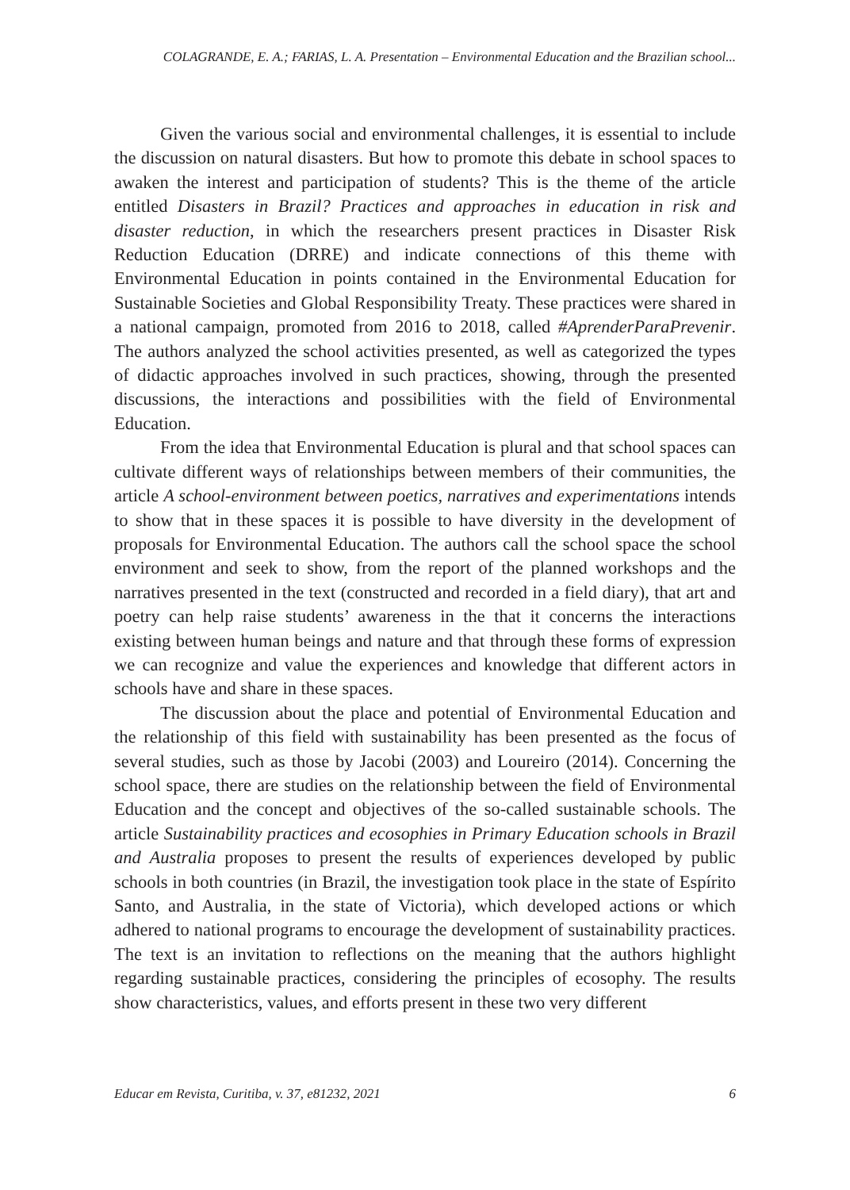COLAGRANDE, E. A.; FARIAS, L. A. Presentation – Environmental Education and the Brazilian school...
Given the various social and environmental challenges, it is essential to include the discussion on natural disasters. But how to promote this debate in school spaces to awaken the interest and participation of students? This is the theme of the article entitled Disasters in Brazil? Practices and approaches in education in risk and disaster reduction, in which the researchers present practices in Disaster Risk Reduction Education (DRRE) and indicate connections of this theme with Environmental Education in points contained in the Environmental Education for Sustainable Societies and Global Responsibility Treaty. These practices were shared in a national campaign, promoted from 2016 to 2018, called #AprenderParaPrevenir. The authors analyzed the school activities presented, as well as categorized the types of didactic approaches involved in such practices, showing, through the presented discussions, the interactions and possibilities with the field of Environmental Education.
From the idea that Environmental Education is plural and that school spaces can cultivate different ways of relationships between members of their communities, the article A school-environment between poetics, narratives and experimentations intends to show that in these spaces it is possible to have diversity in the development of proposals for Environmental Education. The authors call the school space the school environment and seek to show, from the report of the planned workshops and the narratives presented in the text (constructed and recorded in a field diary), that art and poetry can help raise students’ awareness in the that it concerns the interactions existing between human beings and nature and that through these forms of expression we can recognize and value the experiences and knowledge that different actors in schools have and share in these spaces.
The discussion about the place and potential of Environmental Education and the relationship of this field with sustainability has been presented as the focus of several studies, such as those by Jacobi (2003) and Loureiro (2014). Concerning the school space, there are studies on the relationship between the field of Environmental Education and the concept and objectives of the so-called sustainable schools. The article Sustainability practices and ecosophies in Primary Education schools in Brazil and Australia proposes to present the results of experiences developed by public schools in both countries (in Brazil, the investigation took place in the state of Espírito Santo, and Australia, in the state of Victoria), which developed actions or which adhered to national programs to encourage the development of sustainability practices. The text is an invitation to reflections on the meaning that the authors highlight regarding sustainable practices, considering the principles of ecosophy. The results show characteristics, values, and efforts present in these two very different
Educar em Revista, Curitiba, v. 37, e81232, 2021 6